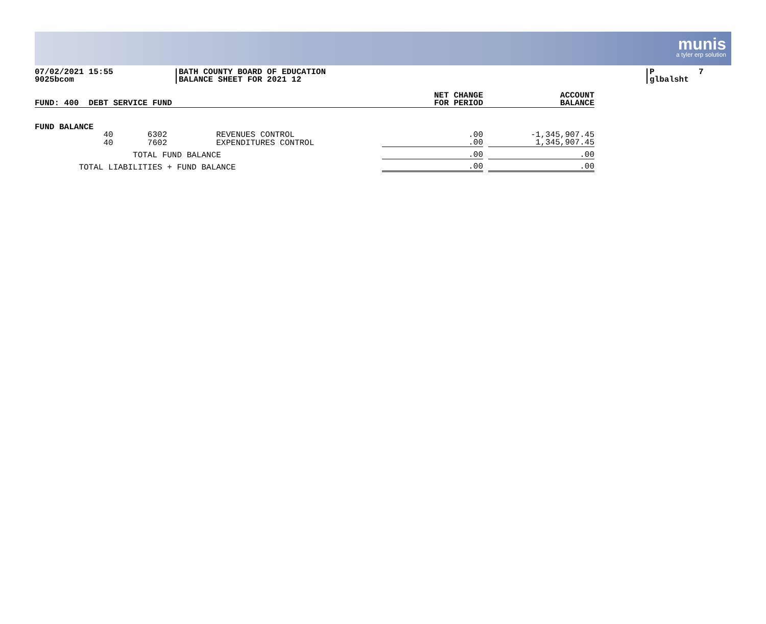munis
a tyler erp solution
07/02/2021 15:55 9025bcom
BATH COUNTY BOARD OF EDUCATION BALANCE SHEET FOR 2021 12
P 7 glbalsht
| FUND: 400 DEBT SERVICE FUND | NET CHANGE FOR PERIOD | | ACCOUNT BALANCE |
| FUND BALANCE | | | |
| 40 6302 REVENUES CONTROL | .00 | | -1,345,907.45 |
| 40 7602 EXPENDITURES CONTROL | .00 | | 1,345,907.45 |
| TOTAL FUND BALANCE | .00 | | .00 |
| TOTAL LIABILITIES + FUND BALANCE | .00 | | .00 |